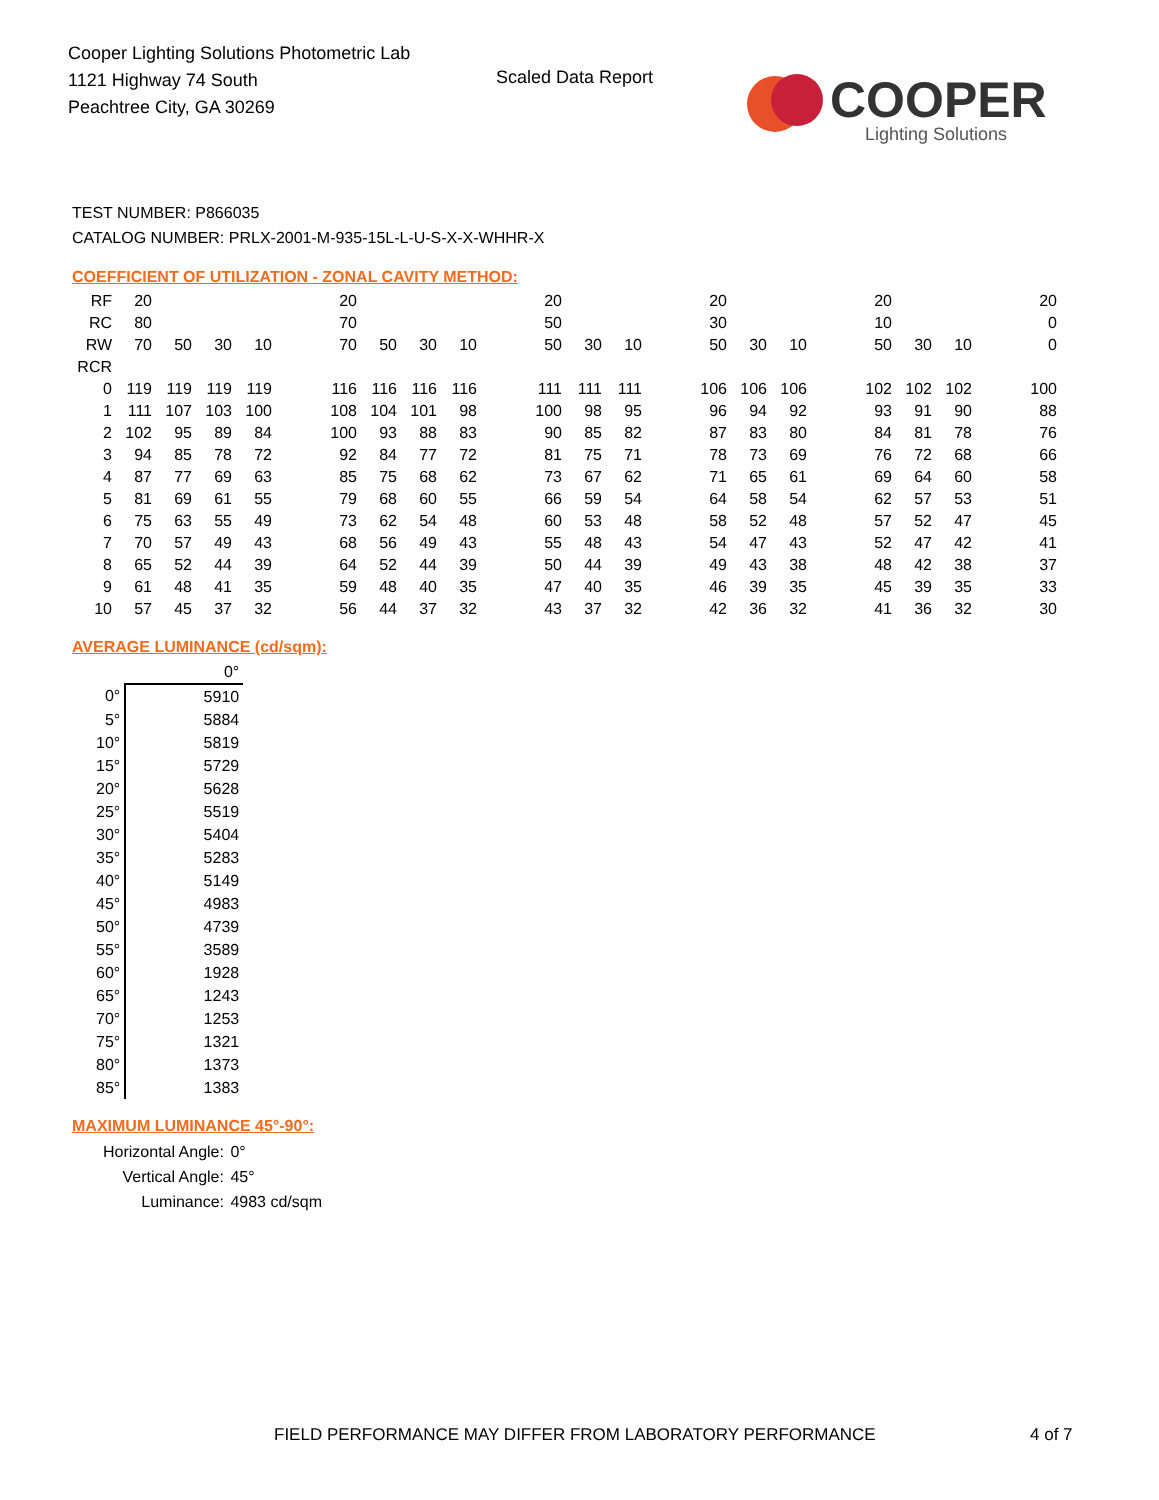Cooper Lighting Solutions Photometric Lab
1121 Highway 74 South
Peachtree City, GA 30269
Scaled Data Report
COOPER
Lighting Solutions
TEST NUMBER: P866035
CATALOG NUMBER: PRLX-2001-M-935-15L-L-U-S-X-X-WHHR-X
COEFFICIENT OF UTILIZATION - ZONAL CAVITY METHOD:
| RF | 20 | | | | | 20 | | | | | 20 | | | | 20 | | | | 20 | | | | 20 |
| RC | 80 | | | | | 70 | | | | | 50 | | | | 30 | | | | 10 | | | | 0 |
| RW | 70 | 50 | 30 | 10 | | 70 | 50 | 30 | 10 | | 50 | 30 | 10 | | 50 | 30 | 10 | | 50 | 30 | 10 | | 0 |
| RCR | | | | | | | | | | | | | | | | | | | | | | | |
| 0 | 119 | 119 | 119 | 119 | | 116 | 116 | 116 | 116 | | 111 | 111 | 111 | | 106 | 106 | 106 | | 102 | 102 | 102 | | 100 |
| 1 | 111 | 107 | 103 | 100 | | 108 | 104 | 101 | 98 | | 100 | 98 | 95 | | 96 | 94 | 92 | | 93 | 91 | 90 | | 88 |
| 2 | 102 | 95 | 89 | 84 | | 100 | 93 | 88 | 83 | | 90 | 85 | 82 | | 87 | 83 | 80 | | 84 | 81 | 78 | | 76 |
| 3 | 94 | 85 | 78 | 72 | | 92 | 84 | 77 | 72 | | 81 | 75 | 71 | | 78 | 73 | 69 | | 76 | 72 | 68 | | 66 |
| 4 | 87 | 77 | 69 | 63 | | 85 | 75 | 68 | 62 | | 73 | 67 | 62 | | 71 | 65 | 61 | | 69 | 64 | 60 | | 58 |
| 5 | 81 | 69 | 61 | 55 | | 79 | 68 | 60 | 55 | | 66 | 59 | 54 | | 64 | 58 | 54 | | 62 | 57 | 53 | | 51 |
| 6 | 75 | 63 | 55 | 49 | | 73 | 62 | 54 | 48 | | 60 | 53 | 48 | | 58 | 52 | 48 | | 57 | 52 | 47 | | 45 |
| 7 | 70 | 57 | 49 | 43 | | 68 | 56 | 49 | 43 | | 55 | 48 | 43 | | 54 | 47 | 43 | | 52 | 47 | 42 | | 41 |
| 8 | 65 | 52 | 44 | 39 | | 64 | 52 | 44 | 39 | | 50 | 44 | 39 | | 49 | 43 | 38 | | 48 | 42 | 38 | | 37 |
| 9 | 61 | 48 | 41 | 35 | | 59 | 48 | 40 | 35 | | 47 | 40 | 35 | | 46 | 39 | 35 | | 45 | 39 | 35 | | 33 |
| 10 | 57 | 45 | 37 | 32 | | 56 | 44 | 37 | 32 | | 43 | 37 | 32 | | 42 | 36 | 32 | | 41 | 36 | 32 | | 30 |
AVERAGE LUMINANCE (cd/sqm):
| | 0° |
| 0° | 5910 |
| 5° | 5884 |
| 10° | 5819 |
| 15° | 5729 |
| 20° | 5628 |
| 25° | 5519 |
| 30° | 5404 |
| 35° | 5283 |
| 40° | 5149 |
| 45° | 4983 |
| 50° | 4739 |
| 55° | 3589 |
| 60° | 1928 |
| 65° | 1243 |
| 70° | 1253 |
| 75° | 1321 |
| 80° | 1373 |
| 85° | 1383 |
MAXIMUM LUMINANCE 45°-90°:
| Horizontal Angle: | 0° |
| Vertical Angle: | 45° |
| Luminance: | 4983 cd/sqm |
FIELD PERFORMANCE MAY DIFFER FROM LABORATORY PERFORMANCE
4 of 7